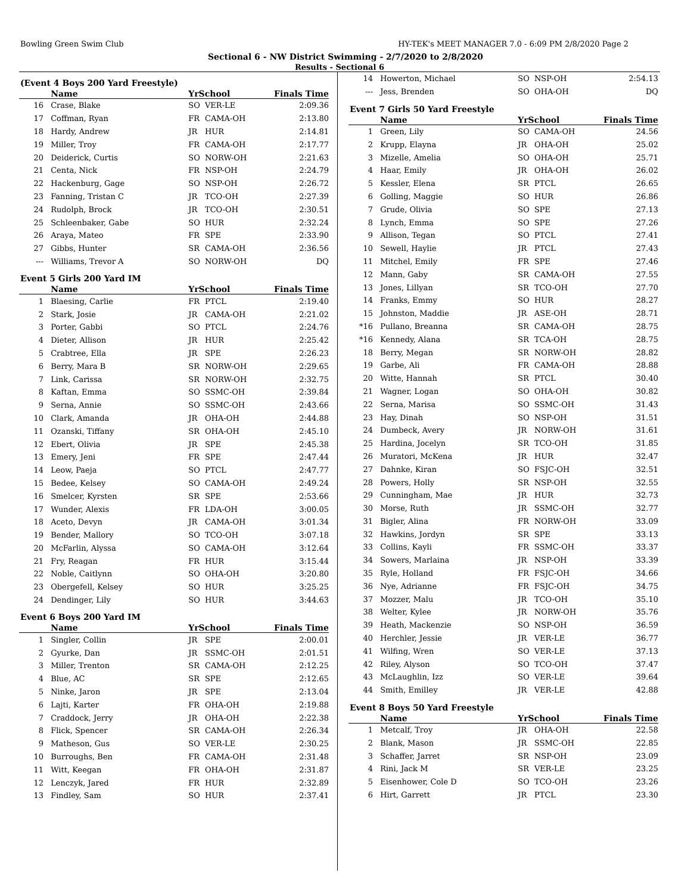Bowling Green Swim Club HY-TEK's MEET MANAGER 7.0 - 6:09 PM 2/8/2020 Page 2
Sectional 6 - NW District Swimming - 2/7/2020 to 2/8/2020
Results - Sectional 6
(Event 4 Boys 200 Yard Freestyle)
| | Name | YrSchool | | Finals Time |
| --- | --- | --- | --- | --- |
| 16 | Crase, Blake | SO | VER-LE | 2:09.36 |
| 17 | Coffman, Ryan | FR | CAMA-OH | 2:13.80 |
| 18 | Hardy, Andrew | JR | HUR | 2:14.81 |
| 19 | Miller, Troy | FR | CAMA-OH | 2:17.77 |
| 20 | Deiderick, Curtis | SO | NORW-OH | 2:21.63 |
| 21 | Centa, Nick | FR | NSP-OH | 2:24.79 |
| 22 | Hackenburg, Gage | SO | NSP-OH | 2:26.72 |
| 23 | Fanning, Tristan C | JR | TCO-OH | 2:27.39 |
| 24 | Rudolph, Brock | JR | TCO-OH | 2:30.51 |
| 25 | Schleenbaker, Gabe | SO | HUR | 2:32.24 |
| 26 | Araya, Mateo | FR | SPE | 2:33.90 |
| 27 | Gibbs, Hunter | SR | CAMA-OH | 2:36.56 |
| --- | Williams, Trevor A | SO | NORW-OH | DQ |
Event 5 Girls 200 Yard IM
| | Name | YrSchool | | Finals Time |
| --- | --- | --- | --- | --- |
| 1 | Blaesing, Carlie | FR | PTCL | 2:19.40 |
| 2 | Stark, Josie | JR | CAMA-OH | 2:21.02 |
| 3 | Porter, Gabbi | SO | PTCL | 2:24.76 |
| 4 | Dieter, Allison | JR | HUR | 2:25.42 |
| 5 | Crabtree, Ella | JR | SPE | 2:26.23 |
| 6 | Berry, Mara B | SR | NORW-OH | 2:29.65 |
| 7 | Link, Carissa | SR | NORW-OH | 2:32.75 |
| 8 | Kaftan, Emma | SO | SSMC-OH | 2:39.84 |
| 9 | Serna, Annie | SO | SSMC-OH | 2:43.66 |
| 10 | Clark, Amanda | JR | OHA-OH | 2:44.88 |
| 11 | Ozanski, Tiffany | SR | OHA-OH | 2:45.10 |
| 12 | Ebert, Olivia | JR | SPE | 2:45.38 |
| 13 | Emery, Jeni | FR | SPE | 2:47.44 |
| 14 | Leow, Paeja | SO | PTCL | 2:47.77 |
| 15 | Bedee, Kelsey | SO | CAMA-OH | 2:49.24 |
| 16 | Smelcer, Kyrsten | SR | SPE | 2:53.66 |
| 17 | Wunder, Alexis | FR | LDA-OH | 3:00.05 |
| 18 | Aceto, Devyn | JR | CAMA-OH | 3:01.34 |
| 19 | Bender, Mallory | SO | TCO-OH | 3:07.18 |
| 20 | McFarlin, Alyssa | SO | CAMA-OH | 3:12.64 |
| 21 | Fry, Reagan | FR | HUR | 3:15.44 |
| 22 | Noble, Caitlynn | SO | OHA-OH | 3:20.80 |
| 23 | Obergefell, Kelsey | SO | HUR | 3:25.25 |
| 24 | Dendinger, Lily | SO | HUR | 3:44.63 |
Event 6 Boys 200 Yard IM
| | Name | YrSchool | | Finals Time |
| --- | --- | --- | --- | --- |
| 1 | Singler, Collin | JR | SPE | 2:00.01 |
| 2 | Gyurke, Dan | JR | SSMC-OH | 2:01.51 |
| 3 | Miller, Trenton | SR | CAMA-OH | 2:12.25 |
| 4 | Blue, AC | SR | SPE | 2:12.65 |
| 5 | Ninke, Jaron | JR | SPE | 2:13.04 |
| 6 | Lajti, Karter | FR | OHA-OH | 2:19.88 |
| 7 | Craddock, Jerry | JR | OHA-OH | 2:22.38 |
| 8 | Flick, Spencer | SR | CAMA-OH | 2:26.34 |
| 9 | Matheson, Gus | SO | VER-LE | 2:30.25 |
| 10 | Burroughs, Ben | FR | CAMA-OH | 2:31.48 |
| 11 | Witt, Keegan | FR | OHA-OH | 2:31.87 |
| 12 | Lenczyk, Jared | FR | HUR | 2:32.89 |
| 13 | Findley, Sam | SO | HUR | 2:37.41 |
| 14 | Howerton, Michael | SO | NSP-OH | 2:54.13 |
| --- | Jess, Brenden | SO | OHA-OH | DQ |
Event 7 Girls 50 Yard Freestyle
| | Name | YrSchool | | Finals Time |
| --- | --- | --- | --- | --- |
| 1 | Green, Lily | SO | CAMA-OH | 24.56 |
| 2 | Krupp, Elayna | JR | OHA-OH | 25.02 |
| 3 | Mizelle, Amelia | SO | OHA-OH | 25.71 |
| 4 | Haar, Emily | JR | OHA-OH | 26.02 |
| 5 | Kessler, Elena | SR | PTCL | 26.65 |
| 6 | Golling, Maggie | SO | HUR | 26.86 |
| 7 | Grude, Olivia | SO | SPE | 27.13 |
| 8 | Lynch, Emma | SO | SPE | 27.26 |
| 9 | Allison, Tegan | SO | PTCL | 27.41 |
| 10 | Sewell, Haylie | JR | PTCL | 27.43 |
| 11 | Mitchel, Emily | FR | SPE | 27.46 |
| 12 | Mann, Gaby | SR | CAMA-OH | 27.55 |
| 13 | Jones, Lillyan | SR | TCO-OH | 27.70 |
| 14 | Franks, Emmy | SO | HUR | 28.27 |
| 15 | Johnston, Maddie | JR | ASE-OH | 28.71 |
| *16 | Pullano, Breanna | SR | CAMA-OH | 28.75 |
| *16 | Kennedy, Alana | SR | TCA-OH | 28.75 |
| 18 | Berry, Megan | SR | NORW-OH | 28.82 |
| 19 | Garbe, Ali | FR | CAMA-OH | 28.88 |
| 20 | Witte, Hannah | SR | PTCL | 30.40 |
| 21 | Wagner, Logan | SO | OHA-OH | 30.82 |
| 22 | Serna, Marisa | SO | SSMC-OH | 31.43 |
| 23 | Hay, Dinah | SO | NSP-OH | 31.51 |
| 24 | Dumbeck, Avery | JR | NORW-OH | 31.61 |
| 25 | Hardina, Jocelyn | SR | TCO-OH | 31.85 |
| 26 | Muratori, McKena | JR | HUR | 32.47 |
| 27 | Dahnke, Kiran | SO | FSJC-OH | 32.51 |
| 28 | Powers, Holly | SR | NSP-OH | 32.55 |
| 29 | Cunningham, Mae | JR | HUR | 32.73 |
| 30 | Morse, Ruth | JR | SSMC-OH | 32.77 |
| 31 | Bigler, Alina | FR | NORW-OH | 33.09 |
| 32 | Hawkins, Jordyn | SR | SPE | 33.13 |
| 33 | Collins, Kayli | FR | SSMC-OH | 33.37 |
| 34 | Sowers, Marlaina | JR | NSP-OH | 33.39 |
| 35 | Ryle, Holland | FR | FSJC-OH | 34.66 |
| 36 | Nye, Adrianne | FR | FSJC-OH | 34.75 |
| 37 | Mozzer, Malu | JR | TCO-OH | 35.10 |
| 38 | Welter, Kylee | JR | NORW-OH | 35.76 |
| 39 | Heath, Mackenzie | SO | NSP-OH | 36.59 |
| 40 | Herchler, Jessie | JR | VER-LE | 36.77 |
| 41 | Wilfing, Wren | SO | VER-LE | 37.13 |
| 42 | Riley, Alyson | SO | TCO-OH | 37.47 |
| 43 | McLaughlin, Izz | SO | VER-LE | 39.64 |
| 44 | Smith, Emilley | JR | VER-LE | 42.88 |
Event 8 Boys 50 Yard Freestyle
| | Name | YrSchool | | Finals Time |
| --- | --- | --- | --- | --- |
| 1 | Metcalf, Troy | JR | OHA-OH | 22.58 |
| 2 | Blank, Mason | JR | SSMC-OH | 22.85 |
| 3 | Schaffer, Jarret | SR | NSP-OH | 23.09 |
| 4 | Rini, Jack M | SR | VER-LE | 23.25 |
| 5 | Eisenhower, Cole D | SO | TCO-OH | 23.26 |
| 6 | Hirt, Garrett | JR | PTCL | 23.30 |